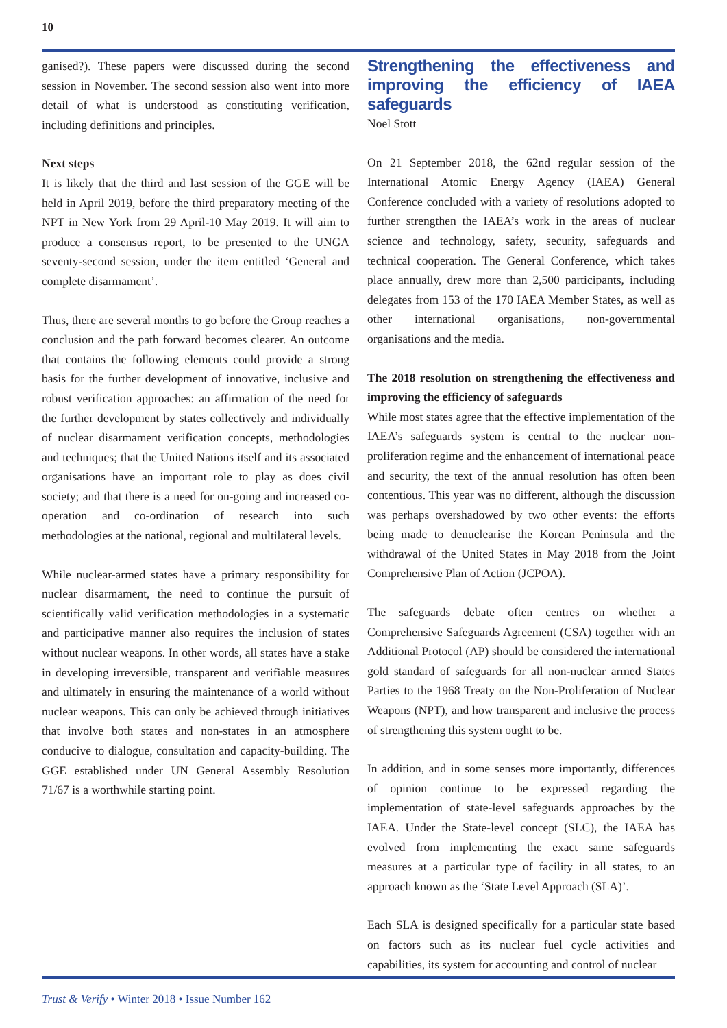10
ganised?). These papers were discussed during the second session in November. The second session also went into more detail of what is understood as constituting verification, including definitions and principles.
Next steps
It is likely that the third and last session of the GGE will be held in April 2019, before the third preparatory meeting of the NPT in New York from 29 April-10 May 2019. It will aim to produce a consensus report, to be presented to the UNGA seventy-second session, under the item entitled ‘General and complete disarmament’.
Thus, there are several months to go before the Group reaches a conclusion and the path forward becomes clearer. An outcome that contains the following elements could provide a strong basis for the further development of innovative, inclusive and robust verification approaches: an affirmation of the need for the further development by states collectively and individually of nuclear disarmament verification concepts, methodologies and techniques; that the United Nations itself and its associated organisations have an important role to play as does civil society; and that there is a need for on-going and increased co-operation and co-ordination of research into such methodologies at the national, regional and multilateral levels.
While nuclear-armed states have a primary responsibility for nuclear disarmament, the need to continue the pursuit of scientifically valid verification methodologies in a systematic and participative manner also requires the inclusion of states without nuclear weapons. In other words, all states have a stake in developing irreversible, transparent and verifiable measures and ultimately in ensuring the maintenance of a world without nuclear weapons. This can only be achieved through initiatives that involve both states and non-states in an atmosphere conducive to dialogue, consultation and capacity-building. The GGE established under UN General Assembly Resolution 71/67 is a worthwhile starting point.
Strengthening the effectiveness and improving the efficiency of IAEA safeguards
Noel Stott
On 21 September 2018, the 62nd regular session of the International Atomic Energy Agency (IAEA) General Conference concluded with a variety of resolutions adopted to further strengthen the IAEA’s work in the areas of nuclear science and technology, safety, security, safeguards and technical cooperation. The General Conference, which takes place annually, drew more than 2,500 participants, including delegates from 153 of the 170 IAEA Member States, as well as other international organisations, non-governmental organisations and the media.
The 2018 resolution on strengthening the effectiveness and improving the efficiency of safeguards
While most states agree that the effective implementation of the IAEA’s safeguards system is central to the nuclear non-proliferation regime and the enhancement of international peace and security, the text of the annual resolution has often been contentious. This year was no different, although the discussion was perhaps overshadowed by two other events: the efforts being made to denuclearise the Korean Peninsula and the withdrawal of the United States in May 2018 from the Joint Comprehensive Plan of Action (JCPOA).
The safeguards debate often centres on whether a Comprehensive Safeguards Agreement (CSA) together with an Additional Protocol (AP) should be considered the international gold standard of safeguards for all non-nuclear armed States Parties to the 1968 Treaty on the Non-Proliferation of Nuclear Weapons (NPT), and how transparent and inclusive the process of strengthening this system ought to be.
In addition, and in some senses more importantly, differences of opinion continue to be expressed regarding the implementation of state-level safeguards approaches by the IAEA. Under the State-level concept (SLC), the IAEA has evolved from implementing the exact same safeguards measures at a particular type of facility in all states, to an approach known as the ‘State Level Approach (SLA)’.
Each SLA is designed specifically for a particular state based on factors such as its nuclear fuel cycle activities and capabilities, its system for accounting and control of nuclear
Trust & Verify • Winter 2018 • Issue Number 162